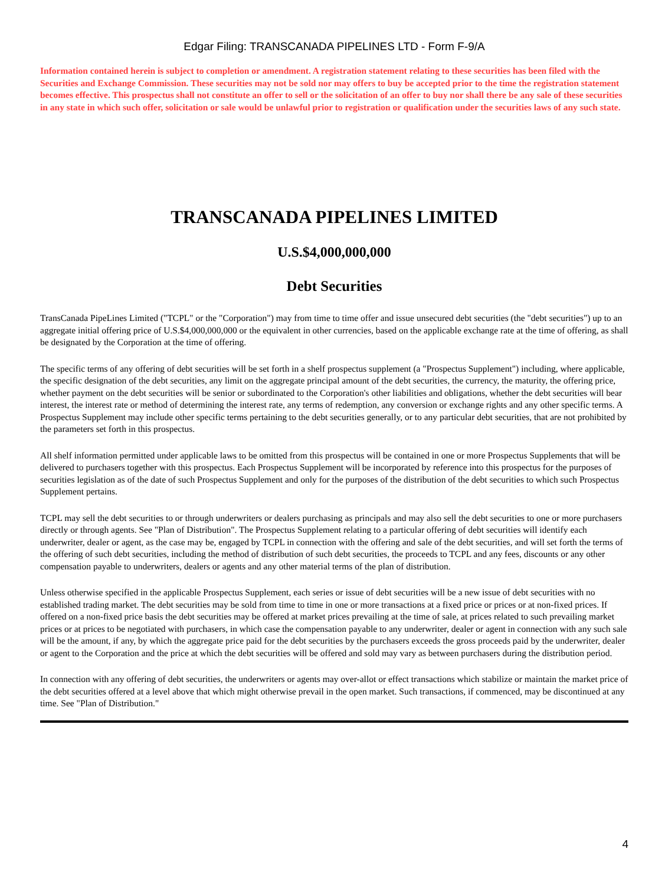Edgar Filing: TRANSCANADA PIPELINES LTD - Form F-9/A
Information contained herein is subject to completion or amendment. A registration statement relating to these securities has been filed with the Securities and Exchange Commission. These securities may not be sold nor may offers to buy be accepted prior to the time the registration statement becomes effective. This prospectus shall not constitute an offer to sell or the solicitation of an offer to buy nor shall there be any sale of these securities in any state in which such offer, solicitation or sale would be unlawful prior to registration or qualification under the securities laws of any such state.
TRANSCANADA PIPELINES LIMITED
U.S.$4,000,000,000
Debt Securities
TransCanada PipeLines Limited ("TCPL" or the "Corporation") may from time to time offer and issue unsecured debt securities (the "debt securities") up to an aggregate initial offering price of U.S.$4,000,000,000 or the equivalent in other currencies, based on the applicable exchange rate at the time of offering, as shall be designated by the Corporation at the time of offering.
The specific terms of any offering of debt securities will be set forth in a shelf prospectus supplement (a "Prospectus Supplement") including, where applicable, the specific designation of the debt securities, any limit on the aggregate principal amount of the debt securities, the currency, the maturity, the offering price, whether payment on the debt securities will be senior or subordinated to the Corporation's other liabilities and obligations, whether the debt securities will bear interest, the interest rate or method of determining the interest rate, any terms of redemption, any conversion or exchange rights and any other specific terms. A Prospectus Supplement may include other specific terms pertaining to the debt securities generally, or to any particular debt securities, that are not prohibited by the parameters set forth in this prospectus.
All shelf information permitted under applicable laws to be omitted from this prospectus will be contained in one or more Prospectus Supplements that will be delivered to purchasers together with this prospectus. Each Prospectus Supplement will be incorporated by reference into this prospectus for the purposes of securities legislation as of the date of such Prospectus Supplement and only for the purposes of the distribution of the debt securities to which such Prospectus Supplement pertains.
TCPL may sell the debt securities to or through underwriters or dealers purchasing as principals and may also sell the debt securities to one or more purchasers directly or through agents. See "Plan of Distribution". The Prospectus Supplement relating to a particular offering of debt securities will identify each underwriter, dealer or agent, as the case may be, engaged by TCPL in connection with the offering and sale of the debt securities, and will set forth the terms of the offering of such debt securities, including the method of distribution of such debt securities, the proceeds to TCPL and any fees, discounts or any other compensation payable to underwriters, dealers or agents and any other material terms of the plan of distribution.
Unless otherwise specified in the applicable Prospectus Supplement, each series or issue of debt securities will be a new issue of debt securities with no established trading market. The debt securities may be sold from time to time in one or more transactions at a fixed price or prices or at non-fixed prices. If offered on a non-fixed price basis the debt securities may be offered at market prices prevailing at the time of sale, at prices related to such prevailing market prices or at prices to be negotiated with purchasers, in which case the compensation payable to any underwriter, dealer or agent in connection with any such sale will be the amount, if any, by which the aggregate price paid for the debt securities by the purchasers exceeds the gross proceeds paid by the underwriter, dealer or agent to the Corporation and the price at which the debt securities will be offered and sold may vary as between purchasers during the distribution period.
In connection with any offering of debt securities, the underwriters or agents may over-allot or effect transactions which stabilize or maintain the market price of the debt securities offered at a level above that which might otherwise prevail in the open market. Such transactions, if commenced, may be discontinued at any time. See "Plan of Distribution."
4